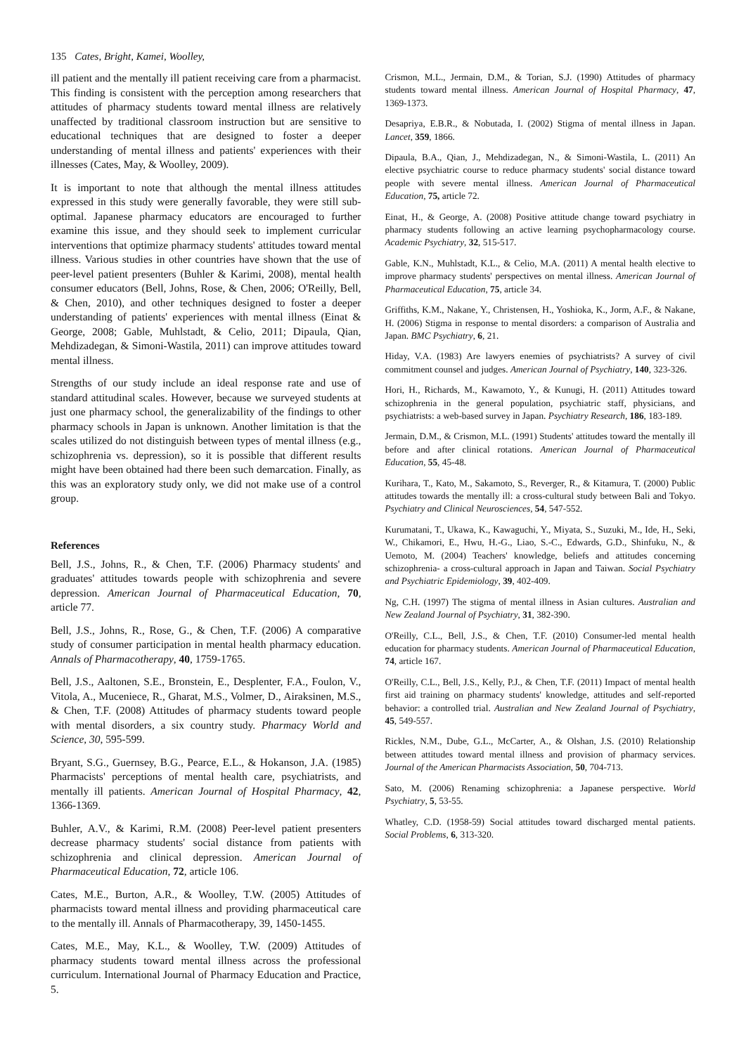135 Cates, Bright, Kamei, Woolley,
ill patient and the mentally ill patient receiving care from a pharmacist. This finding is consistent with the perception among researchers that attitudes of pharmacy students toward mental illness are relatively unaffected by traditional classroom instruction but are sensitive to educational techniques that are designed to foster a deeper understanding of mental illness and patients' experiences with their illnesses (Cates, May, & Woolley, 2009).
It is important to note that although the mental illness attitudes expressed in this study were generally favorable, they were still sub-optimal. Japanese pharmacy educators are encouraged to further examine this issue, and they should seek to implement curricular interventions that optimize pharmacy students' attitudes toward mental illness. Various studies in other countries have shown that the use of peer-level patient presenters (Buhler & Karimi, 2008), mental health consumer educators (Bell, Johns, Rose, & Chen, 2006; O'Reilly, Bell, & Chen, 2010), and other techniques designed to foster a deeper understanding of patients' experiences with mental illness (Einat & George, 2008; Gable, Muhlstadt, & Celio, 2011; Dipaula, Qian, Mehdizadegan, & Simoni-Wastila, 2011) can improve attitudes toward mental illness.
Strengths of our study include an ideal response rate and use of standard attitudinal scales. However, because we surveyed students at just one pharmacy school, the generalizability of the findings to other pharmacy schools in Japan is unknown. Another limitation is that the scales utilized do not distinguish between types of mental illness (e.g., schizophrenia vs. depression), so it is possible that different results might have been obtained had there been such demarcation. Finally, as this was an exploratory study only, we did not make use of a control group.
References
Bell, J.S., Johns, R., & Chen, T.F. (2006) Pharmacy students' and graduates' attitudes towards people with schizophrenia and severe depression. American Journal of Pharmaceutical Education, 70, article 77.
Bell, J.S., Johns, R., Rose, G., & Chen, T.F. (2006) A comparative study of consumer participation in mental health pharmacy education. Annals of Pharmacotherapy, 40, 1759-1765.
Bell, J.S., Aaltonen, S.E., Bronstein, E., Desplenter, F.A., Foulon, V., Vitola, A., Muceniece, R., Gharat, M.S., Volmer, D., Airaksinen, M.S., & Chen, T.F. (2008) Attitudes of pharmacy students toward people with mental disorders, a six country study. Pharmacy World and Science, 30, 595-599.
Bryant, S.G., Guernsey, B.G., Pearce, E.L., & Hokanson, J.A. (1985) Pharmacists' perceptions of mental health care, psychiatrists, and mentally ill patients. American Journal of Hospital Pharmacy, 42, 1366-1369.
Buhler, A.V., & Karimi, R.M. (2008) Peer-level patient presenters decrease pharmacy students' social distance from patients with schizophrenia and clinical depression. American Journal of Pharmaceutical Education, 72, article 106.
Cates, M.E., Burton, A.R., & Woolley, T.W. (2005) Attitudes of pharmacists toward mental illness and providing pharmaceutical care to the mentally ill. Annals of Pharmacotherapy, 39, 1450-1455.
Cates, M.E., May, K.L., & Woolley, T.W. (2009) Attitudes of pharmacy students toward mental illness across the professional curriculum. International Journal of Pharmacy Education and Practice, 5.
Crismon, M.L., Jermain, D.M., & Torian, S.J. (1990) Attitudes of pharmacy students toward mental illness. American Journal of Hospital Pharmacy, 47, 1369-1373.
Desapriya, E.B.R., & Nobutada, I. (2002) Stigma of mental illness in Japan. Lancet, 359, 1866.
Dipaula, B.A., Qian, J., Mehdizadegan, N., & Simoni-Wastila, L. (2011) An elective psychiatric course to reduce pharmacy students' social distance toward people with severe mental illness. American Journal of Pharmaceutical Education, 75, article 72.
Einat, H., & George, A. (2008) Positive attitude change toward psychiatry in pharmacy students following an active learning psychopharmacology course. Academic Psychiatry, 32, 515-517.
Gable, K.N., Muhlstadt, K.L., & Celio, M.A. (2011) A mental health elective to improve pharmacy students' perspectives on mental illness. American Journal of Pharmaceutical Education, 75, article 34.
Griffiths, K.M., Nakane, Y., Christensen, H., Yoshioka, K., Jorm, A.F., & Nakane, H. (2006) Stigma in response to mental disorders: a comparison of Australia and Japan. BMC Psychiatry, 6, 21.
Hiday, V.A. (1983) Are lawyers enemies of psychiatrists? A survey of civil commitment counsel and judges. American Journal of Psychiatry, 140, 323-326.
Hori, H., Richards, M., Kawamoto, Y., & Kunugi, H. (2011) Attitudes toward schizophrenia in the general population, psychiatric staff, physicians, and psychiatrists: a web-based survey in Japan. Psychiatry Research, 186, 183-189.
Jermain, D.M., & Crismon, M.L. (1991) Students' attitudes toward the mentally ill before and after clinical rotations. American Journal of Pharmaceutical Education, 55, 45-48.
Kurihara, T., Kato, M., Sakamoto, S., Reverger, R., & Kitamura, T. (2000) Public attitudes towards the mentally ill: a cross-cultural study between Bali and Tokyo. Psychiatry and Clinical Neurosciences, 54, 547-552.
Kurumatani, T., Ukawa, K., Kawaguchi, Y., Miyata, S., Suzuki, M., Ide, H., Seki, W., Chikamori, E., Hwu, H.-G., Liao, S.-C., Edwards, G.D., Shinfuku, N., & Uemoto, M. (2004) Teachers' knowledge, beliefs and attitudes concerning schizophrenia- a cross-cultural approach in Japan and Taiwan. Social Psychiatry and Psychiatric Epidemiology, 39, 402-409.
Ng, C.H. (1997) The stigma of mental illness in Asian cultures. Australian and New Zealand Journal of Psychiatry, 31, 382-390.
O'Reilly, C.L., Bell, J.S., & Chen, T.F. (2010) Consumer-led mental health education for pharmacy students. American Journal of Pharmaceutical Education, 74, article 167.
O'Reilly, C.L., Bell, J.S., Kelly, P.J., & Chen, T.F. (2011) Impact of mental health first aid training on pharmacy students' knowledge, attitudes and self-reported behavior: a controlled trial. Australian and New Zealand Journal of Psychiatry, 45, 549-557.
Rickles, N.M., Dube, G.L., McCarter, A., & Olshan, J.S. (2010) Relationship between attitudes toward mental illness and provision of pharmacy services. Journal of the American Pharmacists Association, 50, 704-713.
Sato, M. (2006) Renaming schizophrenia: a Japanese perspective. World Psychiatry, 5, 53-55.
Whatley, C.D. (1958-59) Social attitudes toward discharged mental patients. Social Problems, 6, 313-320.